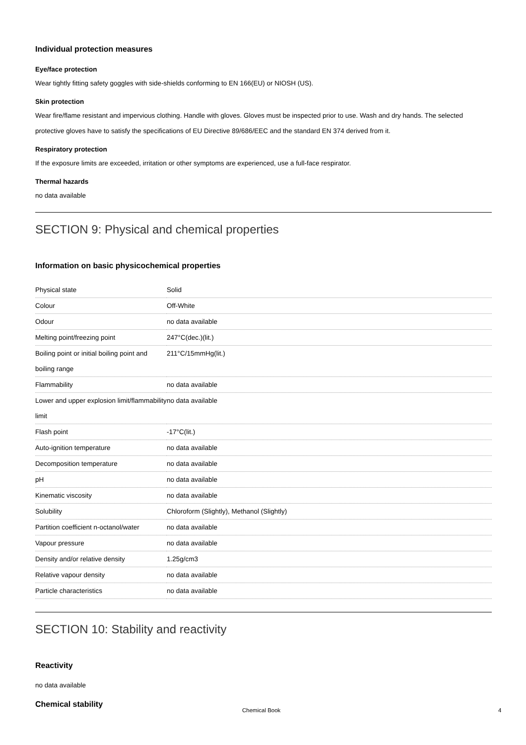Individual protection measures
Eye/face protection
Wear tightly fitting safety goggles with side-shields conforming to EN 166(EU) or NIOSH (US).
Skin protection
Wear fire/flame resistant and impervious clothing. Handle with gloves. Gloves must be inspected prior to use. Wash and dry hands. The selected protective gloves have to satisfy the specifications of EU Directive 89/686/EEC and the standard EN 374 derived from it.
Respiratory protection
If the exposure limits are exceeded, irritation or other symptoms are experienced, use a full-face respirator.
Thermal hazards
no data available
SECTION 9: Physical and chemical properties
Information on basic physicochemical properties
| Physical state | Solid |
| Colour | Off-White |
| Odour | no data available |
| Melting point/freezing point | 247°C(dec.)(lit.) |
| Boiling point or initial boiling point and boiling range | 211°C/15mmHg(lit.) |
| Flammability | no data available |
| Lower and upper explosion limit/flammability limit | no data available |
| Flash point | -17°C(lit.) |
| Auto-ignition temperature | no data available |
| Decomposition temperature | no data available |
| pH | no data available |
| Kinematic viscosity | no data available |
| Solubility | Chloroform (Slightly), Methanol (Slightly) |
| Partition coefficient n-octanol/water | no data available |
| Vapour pressure | no data available |
| Density and/or relative density | 1.25g/cm3 |
| Relative vapour density | no data available |
| Particle characteristics | no data available |
SECTION 10: Stability and reactivity
Reactivity
no data available
Chemical stability
Chemical Book 4